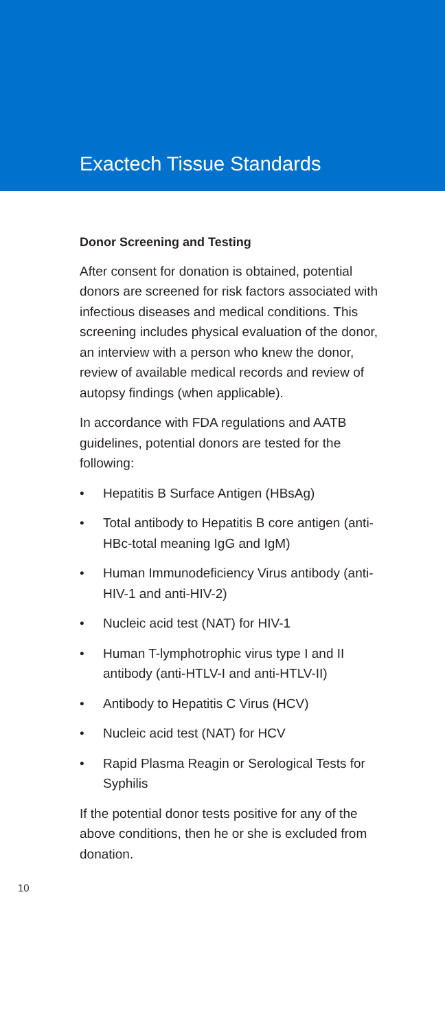Exactech Tissue Standards
Donor Screening and Testing
After consent for donation is obtained, potential donors are screened for risk factors associated with infectious diseases and medical conditions. This screening includes physical evaluation of the donor, an interview with a person who knew the donor, review of available medical records and review of autopsy findings (when applicable).
In accordance with FDA regulations and AATB guidelines, potential donors are tested for the following:
• Hepatitis B Surface Antigen (HBsAg)
• Total antibody to Hepatitis B core antigen (anti-HBc-total meaning IgG and IgM)
• Human Immunodeficiency Virus antibody (anti-HIV-1 and anti-HIV-2)
• Nucleic acid test (NAT) for HIV-1
• Human T-lymphotrophic virus type I and II antibody (anti-HTLV-I and anti-HTLV-II)
• Antibody to Hepatitis C Virus (HCV)
• Nucleic acid test (NAT) for HCV
• Rapid Plasma Reagin or Serological Tests for Syphilis
If the potential donor tests positive for any of the above conditions, then he or she is excluded from donation.
10